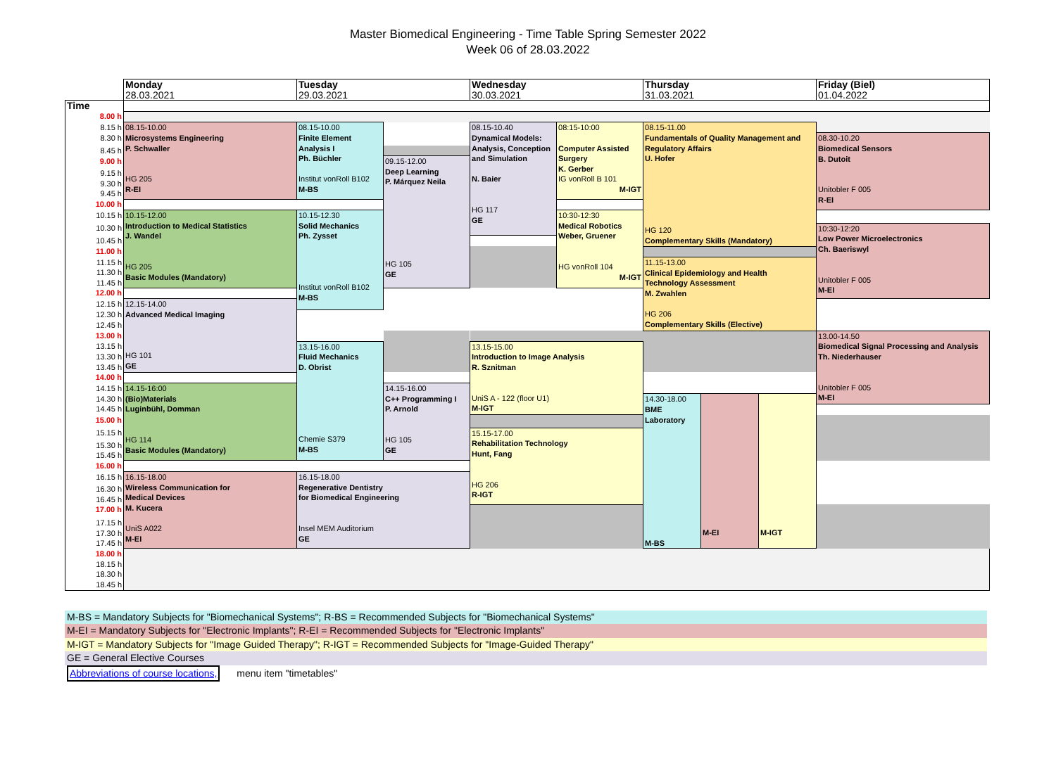Master Biomedical Engineering - Time Table Spring Semester 2022
Week 06 of 28.03.2022
| | Monday | Tuesday | | Wednesday | | Thursday | | | Friday (Biel) |
| --- | --- | --- | --- | --- | --- | --- | --- | --- | --- |
| | 28.03.2021 | 29.03.2021 | | 30.03.2021 | | 31.03.2021 | | | 01.04.2022 |
| Time | | | | | | | | | |
| 8.00 h | | | | | | | | | |
| 8.15 h | 08.15-10.00 Microsystems Engineering P. Schwaller HG 205 R-EI | 08.15-10.00 Finite Element Analysis I Ph. Büchler Institut vonRoll B102 M-BS | | 08.15-10.40 Dynamical Models: Analysis, Conception and Simulation N. Baier HG 117 GE | 08:15-10:00 Computer Assisted Surgery K. Gerber IG vonRoll B 101 M-IGT | 08.15-11.00 Fundamentals of Quality Management and Regulatory Affairs U. Hofer HG 120 Complementary Skills (Mandatory) | | | |
| 8.30 h | | | | | | | | | 08.30-10.20 Biomedical Sensors B. Dutoit Unitobler F 005 R-EI |
| 8.45 h | | | | | | | | | |
| 9.00 h | | | 09.15-12.00 Deep Learning P. Márquez Neila HG 105 GE | | | | | | |
| 9.15 h | | | | | | | | | |
| 9.30 h | | | | | | | | | |
| 9.45 h | | | | | | | | | |
| 10.00 h | | | | | | | | | |
| 10.15 h | 10.15-12.00 Introduction to Medical Statistics J. Wandel HG 205 Basic Modules (Mandatory) | 10.15-12.30 Solid Mechanics Ph. Zysset Institut vonRoll B102 M-BS | | | 10:30-12:30 Medical Robotics Weber, Gruener HG vonRoll 104 M-IGT | | | | |
| 10.30 h | | | | | | | | | 10:30-12:20 Low Power Microelectronics Ch. Baeriswyl Unitobler F 005 M-EI |
| 10.45 h | | | | | | | | | |
| 11.00 h | | | | | | | | | |
| 11.15 h | | | | | | 11.15-13.00 Clinical Epidemiology and Health Technology Assessment M. Zwahlen HG 206 Complementary Skills (Elective) | | | |
| 11.30 h | | | | | | | | | |
| 11.45 h | | | | | | | | | |
| 12.00 h | | | | | | | | | |
| 12.15 h | 12.15-14.00 Advanced Medical Imaging HG 101 GE | | | | | | | | |
| 12.30 h | | | | | | | | | |
| 12.45 h | | | | | | | | | |
| 13.00 h | | | | | | | | | 13.00-14.50 Biomedical Signal Processing and Analysis Th. Niederhauser Unitobler F 005 M-EI |
| 13.15 h | | 13.15-16.00 Fluid Mechanics D. Obrist Chemie S379 M-BS | | 13.15-15.00 Introduction to Image Analysis R. Sznitman UniS A - 122 (floor U1) M-IGT | | | | | |
| 13.30 h | | | | | | | | | |
| 13.45 h | | | | | | | | | |
| 14.00 h | | | | | | | | | |
| 14.15 h | 14.15-16:00 (Bio)Materials Luginbühl, Domman HG 114 Basic Modules (Mandatory) | | 14.15-16.00 C++ Programming I P. Arnold HG 105 GE | | | | | | |
| 14.30 h | | | | | | 14.30-18.00 BME Laboratory M-BS | M-EI | M-IGT | |
| 14.45 h | | | | | | | | | |
| 15.00 h | | | | | | | | | |
| 15.15 h | | | | 15.15-17.00 Rehabilitation Technology Hunt, Fang HG 206 R-IGT | | | | | |
| 15.30 h | | | | | | | | | |
| 15.45 h | | | | | | | | | |
| 16.00 h | | | | | | | | | |
| 16.15 h | 16.15-18.00 Wireless Communication for Medical Devices M. Kucera UniS A022 M-EI | 16.15-18.00 Regenerative Dentistry for Biomedical Engineering Insel MEM Auditorium GE | | | | | | | |
| 16.30 h | | | | | | | | | |
| 16.45 h | | | | | | | | | |
| 17.00 h | | | | | | | | | |
| 17.15 h | | | | | | | | | |
| 17.30 h | | | | | | | | | |
| 17.45 h | | | | | | | | | |
| 18.00 h | | | | | | | | | |
| 18.15 h | | | | | | | | | |
| 18.30 h | | | | | | | | | |
| 18.45 h | | | | | | | | | |
M-BS = Mandatory Subjects for "Biomechanical Systems"; R-BS = Recommended Subjects for "Biomechanical Systems"
M-EI = Mandatory Subjects for "Electronic Implants"; R-EI = Recommended Subjects for "Electronic Implants"
M-IGT = Mandatory Subjects for "Image Guided Therapy"; R-IGT = Recommended Subjects for "Image-Guided Therapy"
GE = General Elective Courses
Abbreviations of course locations, menu item "timetables"